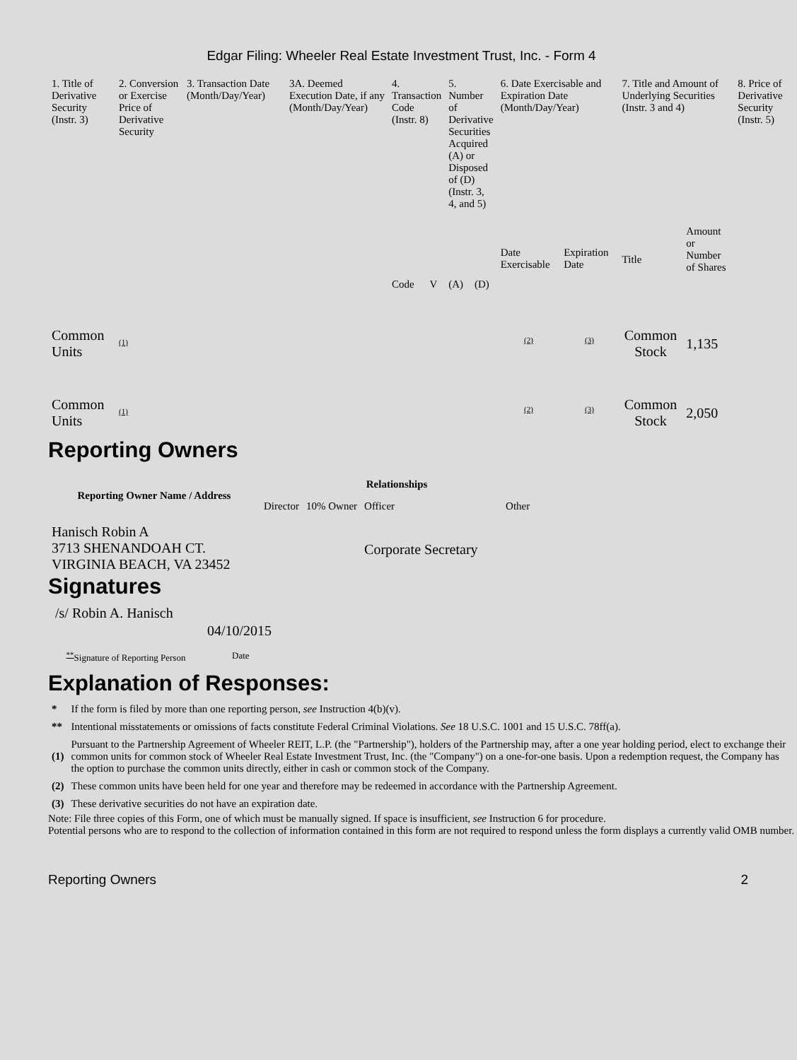Edgar Filing: Wheeler Real Estate Investment Trust, Inc. - Form 4
| 1. Title of Derivative Security (Instr. 3) | 2. Conversion or Exercise Price of Derivative Security | 3. Transaction Date (Month/Day/Year) | 3A. Deemed Execution Date, if any (Month/Day/Year) | 4. Transaction Code (Instr. 8) | | 5. Number of Derivative Securities Acquired (A) or Disposed of (D) (Instr. 3, 4, and 5) | | 6. Date Exercisable and Expiration Date (Month/Day/Year) | | 7. Title and Amount of Underlying Securities (Instr. 3 and 4) | | 8. Price of Derivative Security (Instr. 5) |
| | | | | Code | V | (A) | (D) | Date Exercisable | Expiration Date | Title | Amount or Number of Shares | |
| Common Units | <sup>(1)</sup> | | | | | | | <sup>(2)</sup> | <sup>(3)</sup> | Common Stock | 1,135 | |
| Common Units | <sup>(1)</sup> | | | | | | | <sup>(2)</sup> | <sup>(3)</sup> | Common Stock | 2,050 | |
Reporting Owners
| Reporting Owner Name / Address | Relationships | | | |
| --- | --- | --- | --- | --- |
| | Director | 10% Owner | Officer | Other |
| Hanisch Robin A 3713 SHENANDOAH CT. VIRGINIA BEACH, VA 23452 | | | Corporate Secretary | |
Signatures
| /s/ Robin A. Hanisch | 04/10/2015 |
| <sup>**</sup> Signature of Reporting Person | Date |
Explanation of Responses:
| * | If the form is filed by more than one reporting person, see Instruction 4(b)(v). |
| ** | Intentional misstatements or omissions of facts constitute Federal Criminal Violations. See 18 U.S.C. 1001 and 15 U.S.C. 78ff(a). |
| (1) | Pursuant to the Partnership Agreement of Wheeler REIT, L.P. (the "Partnership"), holders of the Partnership may, after a one year holding period, elect to exchange their common units for common stock of Wheeler Real Estate Investment Trust, Inc. (the "Company") on a one-for-one basis. Upon a redemption request, the Company has the option to purchase the common units directly, either in cash or common stock of the Company. |
| (2) | These common units have been held for one year and therefore may be redeemed in accordance with the Partnership Agreement. |
| (3) | These derivative securities do not have an expiration date. |
Note: File three copies of this Form, one of which must be manually signed. If space is insufficient, see Instruction 6 for procedure.
Potential persons who are to respond to the collection of information contained in this form are not required to respond unless the form displays a currently valid OMB number.
Reporting Owners 2